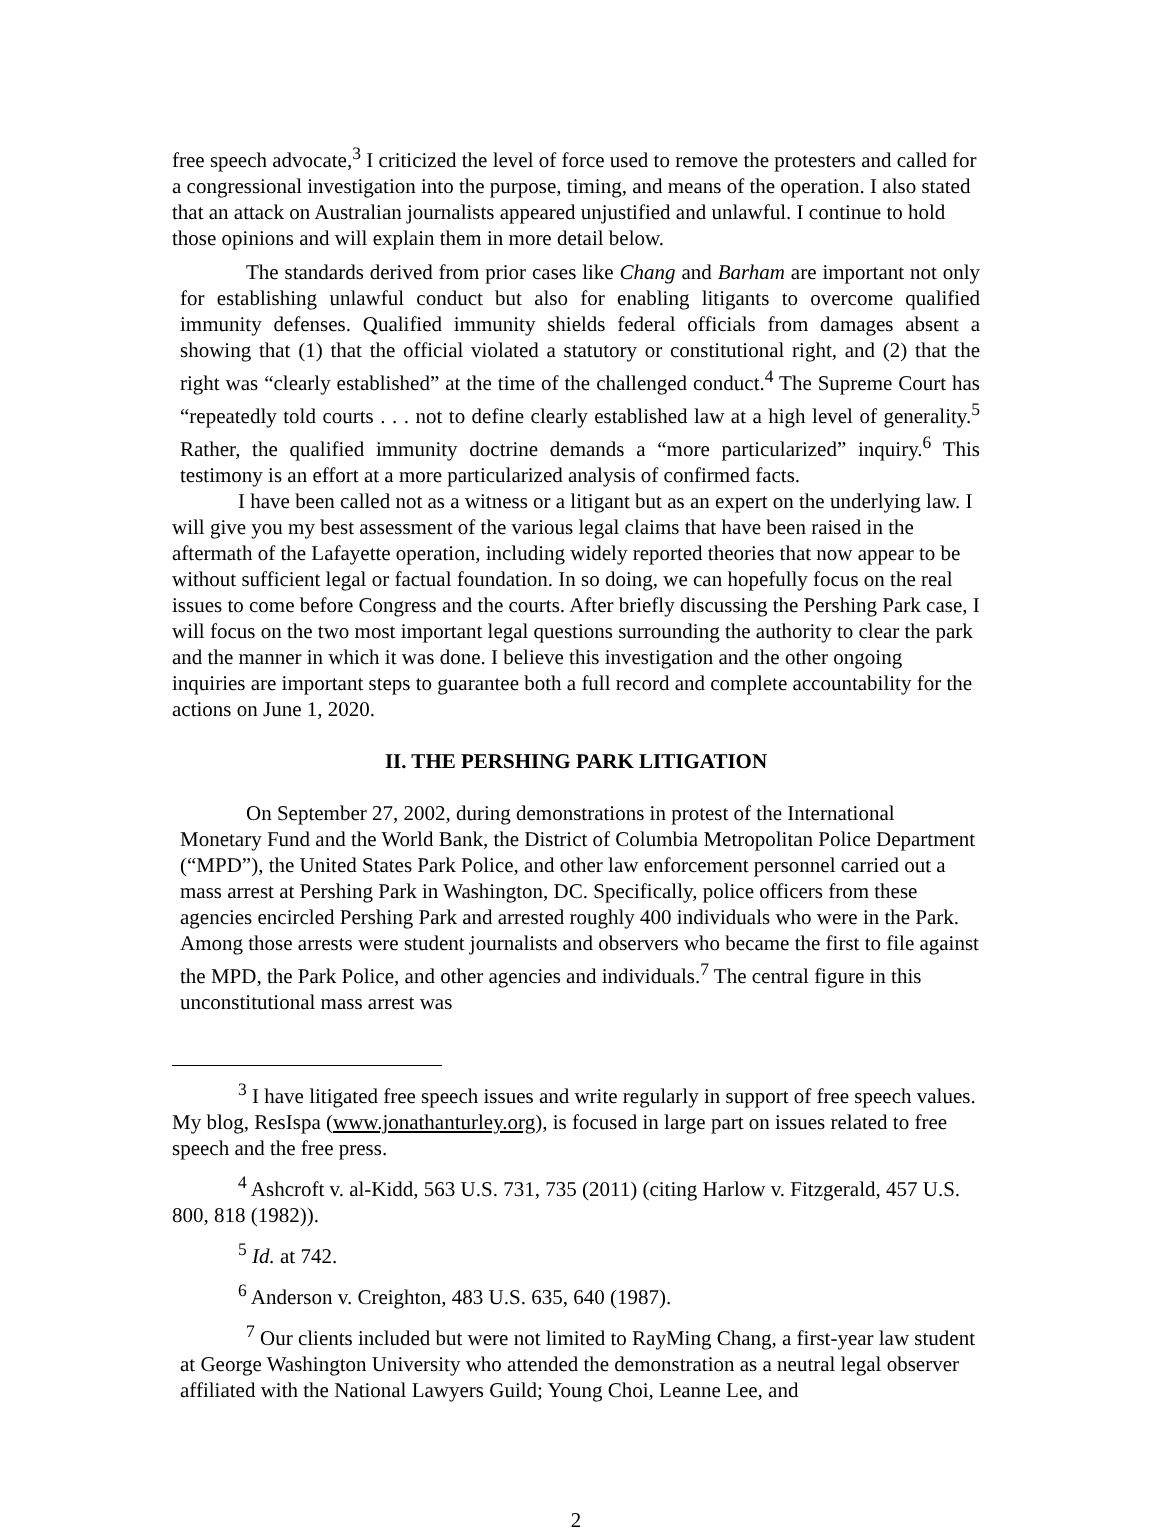free speech advocate,<sup>3</sup> I criticized the level of force used to remove the protesters and called for a congressional investigation into the purpose, timing, and means of the operation. I also stated that an attack on Australian journalists appeared unjustified and unlawful. I continue to hold those opinions and will explain them in more detail below.
The standards derived from prior cases like Chang and Barham are important not only for establishing unlawful conduct but also for enabling litigants to overcome qualified immunity defenses. Qualified immunity shields federal officials from damages absent a showing that (1) that the official violated a statutory or constitutional right, and (2) that the right was “clearly established” at the time of the challenged conduct.<sup>4</sup> The Supreme Court has “repeatedly told courts . . . not to define clearly established law at a high level of generality.<sup>5</sup> Rather, the qualified immunity doctrine demands a “more particularized” inquiry.<sup>6</sup> This testimony is an effort at a more particularized analysis of confirmed facts.
I have been called not as a witness or a litigant but as an expert on the underlying law. I will give you my best assessment of the various legal claims that have been raised in the aftermath of the Lafayette operation, including widely reported theories that now appear to be without sufficient legal or factual foundation. In so doing, we can hopefully focus on the real issues to come before Congress and the courts. After briefly discussing the Pershing Park case, I will focus on the two most important legal questions surrounding the authority to clear the park and the manner in which it was done. I believe this investigation and the other ongoing inquiries are important steps to guarantee both a full record and complete accountability for the actions on June 1, 2020.
II. THE PERSHING PARK LITIGATION
On September 27, 2002, during demonstrations in protest of the International Monetary Fund and the World Bank, the District of Columbia Metropolitan Police Department (“MPD”), the United States Park Police, and other law enforcement personnel carried out a mass arrest at Pershing Park in Washington, DC. Specifically, police officers from these agencies encircled Pershing Park and arrested roughly 400 individuals who were in the Park. Among those arrests were student journalists and observers who became the first to file against the MPD, the Park Police, and other agencies and individuals.<sup>7</sup> The central figure in this unconstitutional mass arrest was
<sup>3</sup> I have litigated free speech issues and write regularly in support of free speech values. My blog, ResIspa (www.jonathanturley.org), is focused in large part on issues related to free speech and the free press.
<sup>4</sup> Ashcroft v. al-Kidd, 563 U.S. 731, 735 (2011) (citing Harlow v. Fitzgerald, 457 U.S. 800, 818 (1982)).
<sup>5</sup> Id. at 742.
<sup>6</sup> Anderson v. Creighton, 483 U.S. 635, 640 (1987).
<sup>7</sup> Our clients included but were not limited to RayMing Chang, a first-year law student at George Washington University who attended the demonstration as a neutral legal observer affiliated with the National Lawyers Guild; Young Choi, Leanne Lee, and
2